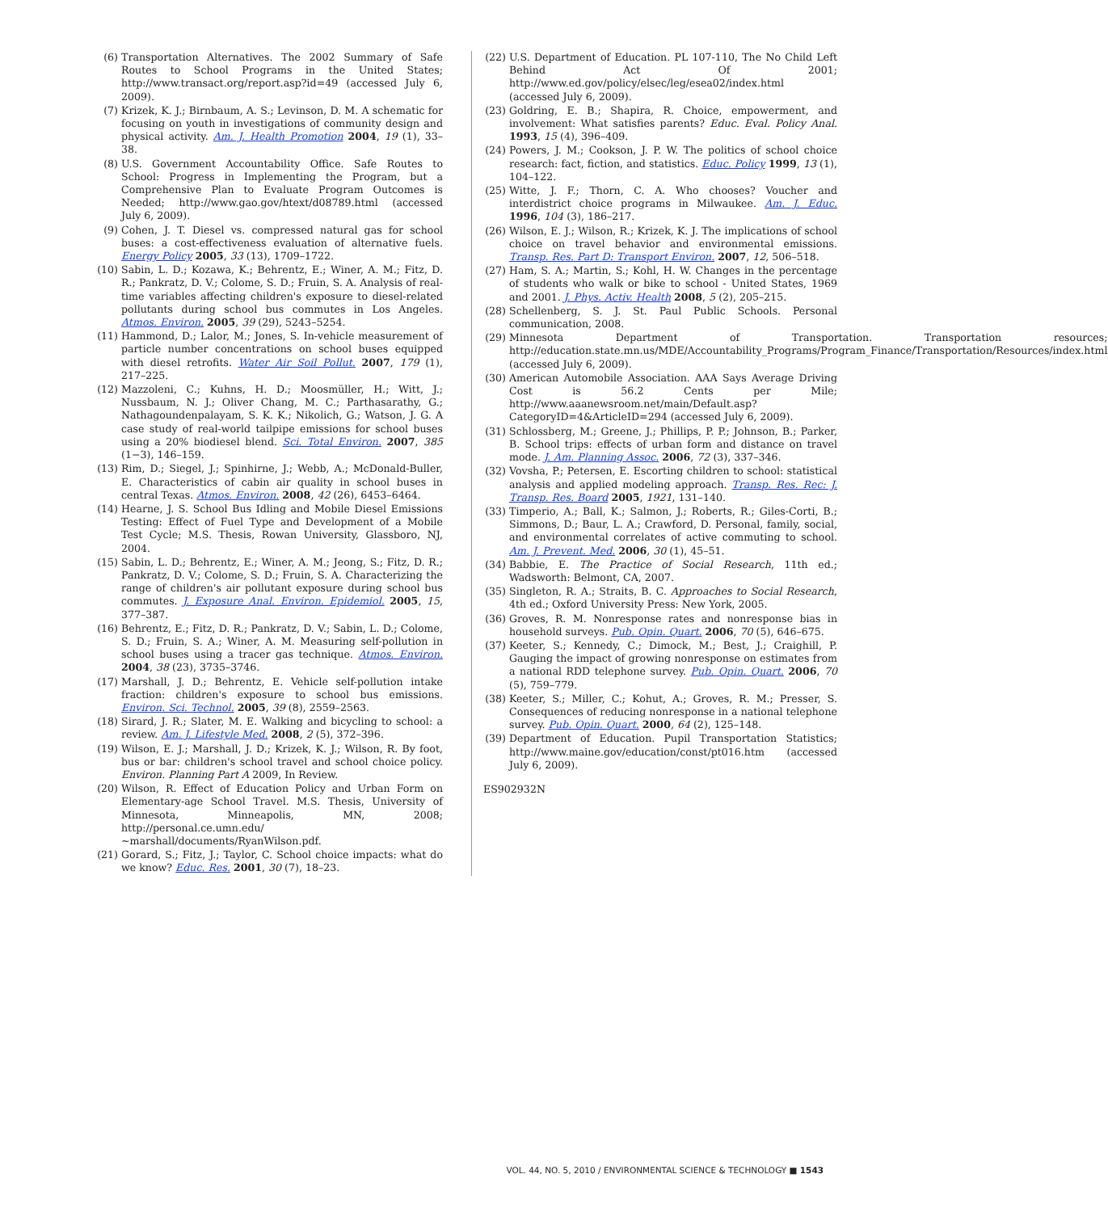(6) Transportation Alternatives. The 2002 Summary of Safe Routes to School Programs in the United States; http://www.transact.org/report.asp?id=49 (accessed July 6, 2009).
(7) Krizek, K. J.; Birnbaum, A. S.; Levinson, D. M. A schematic for focusing on youth in investigations of community design and physical activity. Am. J. Health Promotion 2004, 19 (1), 33–38.
(8) U.S. Government Accountability Office. Safe Routes to School: Progress in Implementing the Program, but a Comprehensive Plan to Evaluate Program Outcomes is Needed; http://www.gao.gov/htext/d08789.html (accessed July 6, 2009).
(9) Cohen, J. T. Diesel vs. compressed natural gas for school buses: a cost-effectiveness evaluation of alternative fuels. Energy Policy 2005, 33 (13), 1709–1722.
(10) Sabin, L. D.; Kozawa, K.; Behrentz, E.; Winer, A. M.; Fitz, D. R.; Pankratz, D. V.; Colome, S. D.; Fruin, S. A. Analysis of real-time variables affecting children's exposure to diesel-related pollutants during school bus commutes in Los Angeles. Atmos. Environ. 2005, 39 (29), 5243–5254.
(11) Hammond, D.; Lalor, M.; Jones, S. In-vehicle measurement of particle number concentrations on school buses equipped with diesel retrofits. Water Air Soil Pollut. 2007, 179 (1), 217–225.
(12) Mazzoleni, C.; Kuhns, H. D.; Moosmüller, H.; Witt, J.; Nussbaum, N. J.; Oliver Chang, M. C.; Parthasarathy, G.; Nathagoundenpalayam, S. K. K.; Nikolich, G.; Watson, J. G. A case study of real-world tailpipe emissions for school buses using a 20% biodiesel blend. Sci. Total Environ. 2007, 385 (1−3), 146–159.
(13) Rim, D.; Siegel, J.; Spinhirne, J.; Webb, A.; McDonald-Buller, E. Characteristics of cabin air quality in school buses in central Texas. Atmos. Environ. 2008, 42 (26), 6453–6464.
(14) Hearne, J. S. School Bus Idling and Mobile Diesel Emissions Testing: Effect of Fuel Type and Development of a Mobile Test Cycle; M.S. Thesis, Rowan University, Glassboro, NJ, 2004.
(15) Sabin, L. D.; Behrentz, E.; Winer, A. M.; Jeong, S.; Fitz, D. R.; Pankratz, D. V.; Colome, S. D.; Fruin, S. A. Characterizing the range of children's air pollutant exposure during school bus commutes. J. Exposure Anal. Environ. Epidemiol. 2005, 15, 377–387.
(16) Behrentz, E.; Fitz, D. R.; Pankratz, D. V.; Sabin, L. D.; Colome, S. D.; Fruin, S. A.; Winer, A. M. Measuring self-pollution in school buses using a tracer gas technique. Atmos. Environ. 2004, 38 (23), 3735–3746.
(17) Marshall, J. D.; Behrentz, E. Vehicle self-pollution intake fraction: children's exposure to school bus emissions. Environ. Sci. Technol. 2005, 39 (8), 2559–2563.
(18) Sirard, J. R.; Slater, M. E. Walking and bicycling to school: a review. Am. J. Lifestyle Med. 2008, 2 (5), 372–396.
(19) Wilson, E. J.; Marshall, J. D.; Krizek, K. J.; Wilson, R. By foot, bus or bar: children's school travel and school choice policy. Environ. Planning Part A 2009, In Review.
(20) Wilson, R. Effect of Education Policy and Urban Form on Elementary-age School Travel. M.S. Thesis, University of Minnesota, Minneapolis, MN, 2008; http://personal.ce.umn.edu/∼marshall/documents/RyanWilson.pdf.
(21) Gorard, S.; Fitz, J.; Taylor, C. School choice impacts: what do we know? Educ. Res. 2001, 30 (7), 18–23.
(22) U.S. Department of Education. PL 107-110, The No Child Left Behind Act Of 2001; http://www.ed.gov/policy/elsec/leg/esea02/index.html (accessed July 6, 2009).
(23) Goldring, E. B.; Shapira, R. Choice, empowerment, and involvement: What satisfies parents? Educ. Eval. Policy Anal. 1993, 15 (4), 396–409.
(24) Powers, J. M.; Cookson, J. P. W. The politics of school choice research: fact, fiction, and statistics. Educ. Policy 1999, 13 (1), 104–122.
(25) Witte, J. F.; Thorn, C. A. Who chooses? Voucher and interdistrict choice programs in Milwaukee. Am. J. Educ. 1996, 104 (3), 186–217.
(26) Wilson, E. J.; Wilson, R.; Krizek, K. J. The implications of school choice on travel behavior and environmental emissions. Transp. Res. Part D: Transport Environ. 2007, 12, 506–518.
(27) Ham, S. A.; Martin, S.; Kohl, H. W. Changes in the percentage of students who walk or bike to school - United States, 1969 and 2001. J. Phys. Activ. Health 2008, 5 (2), 205–215.
(28) Schellenberg, S. J. St. Paul Public Schools. Personal communication, 2008.
(29) Minnesota Department of Transportation. Transportation resources; http://education.state.mn.us/MDE/Accountability_Programs/Program_Finance/Transportation/Resources/index.html (accessed July 6, 2009).
(30) American Automobile Association. AAA Says Average Driving Cost is 56.2 Cents per Mile; http://www.aaanewsroom.net/main/Default.asp?CategoryID=4&ArticleID=294 (accessed July 6, 2009).
(31) Schlossberg, M.; Greene, J.; Phillips, P. P.; Johnson, B.; Parker, B. School trips: effects of urban form and distance on travel mode. J. Am. Planning Assoc. 2006, 72 (3), 337–346.
(32) Vovsha, P.; Petersen, E. Escorting children to school: statistical analysis and applied modeling approach. Transp. Res. Rec: J. Transp. Res. Board 2005, 1921, 131–140.
(33) Timperio, A.; Ball, K.; Salmon, J.; Roberts, R.; Giles-Corti, B.; Simmons, D.; Baur, L. A.; Crawford, D. Personal, family, social, and environmental correlates of active commuting to school. Am. J. Prevent. Med. 2006, 30 (1), 45–51.
(34) Babbie, E. The Practice of Social Research, 11th ed.; Wadsworth: Belmont, CA, 2007.
(35) Singleton, R. A.; Straits, B. C. Approaches to Social Research, 4th ed.; Oxford University Press: New York, 2005.
(36) Groves, R. M. Nonresponse rates and nonresponse bias in household surveys. Pub. Opin. Quart. 2006, 70 (5), 646–675.
(37) Keeter, S.; Kennedy, C.; Dimock, M.; Best, J.; Craighill, P. Gauging the impact of growing nonresponse on estimates from a national RDD telephone survey. Pub. Opin. Quart. 2006, 70 (5), 759–779.
(38) Keeter, S.; Miller, C.; Kohut, A.; Groves, R. M.; Presser, S. Consequences of reducing nonresponse in a national telephone survey. Pub. Opin. Quart. 2000, 64 (2), 125–148.
(39) Department of Education. Pupil Transportation Statistics; http://www.maine.gov/education/const/pt016.htm (accessed July 6, 2009).
ES902932N
VOL. 44, NO. 5, 2010 / ENVIRONMENTAL SCIENCE & TECHNOLOGY ■ 1543